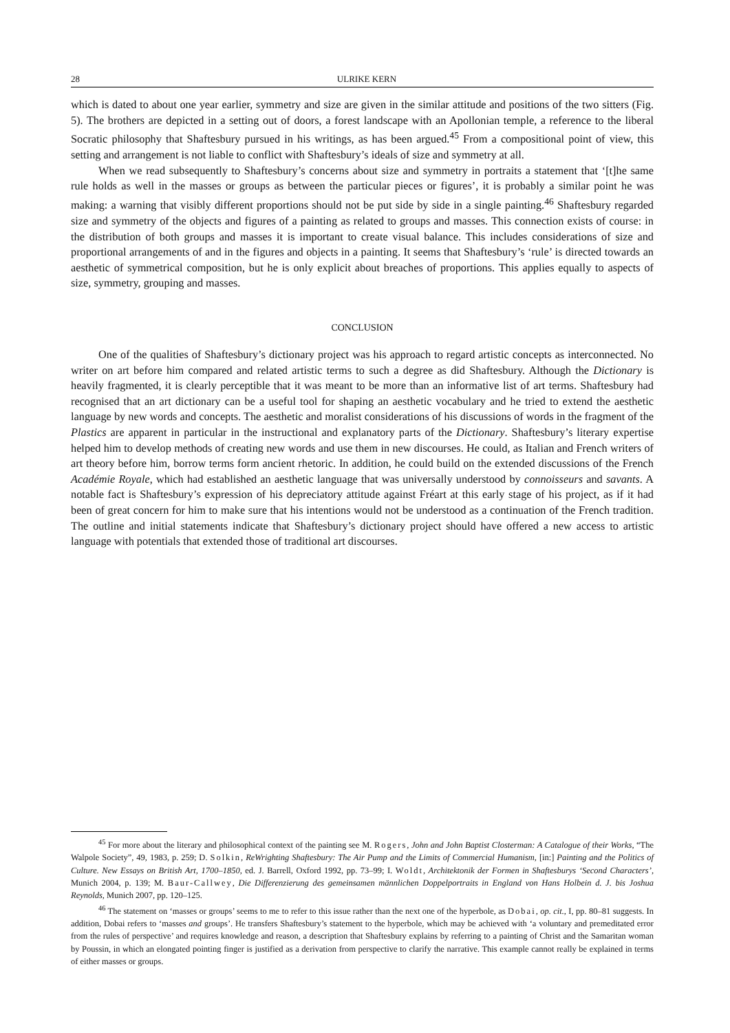28 ULRIKE KERN
which is dated to about one year earlier, symmetry and size are given in the similar attitude and positions of the two sitters (Fig. 5). The brothers are depicted in a setting out of doors, a forest landscape with an Apollonian temple, a reference to the liberal Socratic philosophy that Shaftesbury pursued in his writings, as has been argued.<sup>45</sup> From a compositional point of view, this setting and arrangement is not liable to conflict with Shaftesbury’s ideals of size and symmetry at all.
When we read subsequently to Shaftesbury’s concerns about size and symmetry in portraits a statement that ‘[t]he same rule holds as well in the masses or groups as between the particular pieces or figures’, it is probably a similar point he was making: a warning that visibly different proportions should not be put side by side in a single painting.<sup>46</sup> Shaftesbury regarded size and symmetry of the objects and figures of a painting as related to groups and masses. This connection exists of course: in the distribution of both groups and masses it is important to create visual balance. This includes considerations of size and proportional arrangements of and in the figures and objects in a painting. It seems that Shaftesbury’s ‘rule’ is directed towards an aesthetic of symmetrical composition, but he is only explicit about breaches of proportions. This applies equally to aspects of size, symmetry, grouping and masses.
CONCLUSION
One of the qualities of Shaftesbury’s dictionary project was his approach to regard artistic concepts as interconnected. No writer on art before him compared and related artistic terms to such a degree as did Shaftesbury. Although the Dictionary is heavily fragmented, it is clearly perceptible that it was meant to be more than an informative list of art terms. Shaftesbury had recognised that an art dictionary can be a useful tool for shaping an aesthetic vocabulary and he tried to extend the aesthetic language by new words and concepts. The aesthetic and moralist considerations of his discussions of words in the fragment of the Plastics are apparent in particular in the instructional and explanatory parts of the Dictionary. Shaftesbury’s literary expertise helped him to develop methods of creating new words and use them in new discourses. He could, as Italian and French writers of art theory before him, borrow terms form ancient rhetoric. In addition, he could build on the extended discussions of the French Académie Royale, which had established an aesthetic language that was universally understood by connoisseurs and savants. A notable fact is Shaftesbury’s expression of his depreciatory attitude against Fréart at this early stage of his project, as if it had been of great concern for him to make sure that his intentions would not be understood as a continuation of the French tradition. The outline and initial statements indicate that Shaftesbury’s dictionary project should have offered a new access to artistic language with potentials that extended those of traditional art discourses.
<sup>45</sup> For more about the literary and philosophical context of the painting see M. Rogers, John and John Baptist Closterman: A Catalogue of their Works, “The Walpole Society”, 49, 1983, p. 259; D. Solkin, ReWrighting Shaftesbury: The Air Pump and the Limits of Commercial Humanism, [in:] Painting and the Politics of Culture. New Essays on British Art, 1700–1850, ed. J. Barrell, Oxford 1992, pp. 73–99; I. Woldt, Architektonik der Formen in Shaftesburys ‘Second Characters’, Munich 2004, p. 139; M. Baur-Callwey, Die Differenzierung des gemeinsamen männlichen Doppelportraits in England von Hans Holbein d. J. bis Joshua Reynolds, Munich 2007, pp. 120–125.
<sup>46</sup> The statement on ‘masses or groups’ seems to me to refer to this issue rather than the next one of the hyperbole, as Dobai, op. cit., I, pp. 80–81 suggests. In addition, Dobai refers to ‘masses and groups’. He transfers Shaftesbury’s statement to the hyperbole, which may be achieved with ‘a voluntary and premeditated error from the rules of perspective’ and requires knowledge and reason, a description that Shaftesbury explains by referring to a painting of Christ and the Samaritan woman by Poussin, in which an elongated pointing finger is justified as a derivation from perspective to clarify the narrative. This example cannot really be explained in terms of either masses or groups.